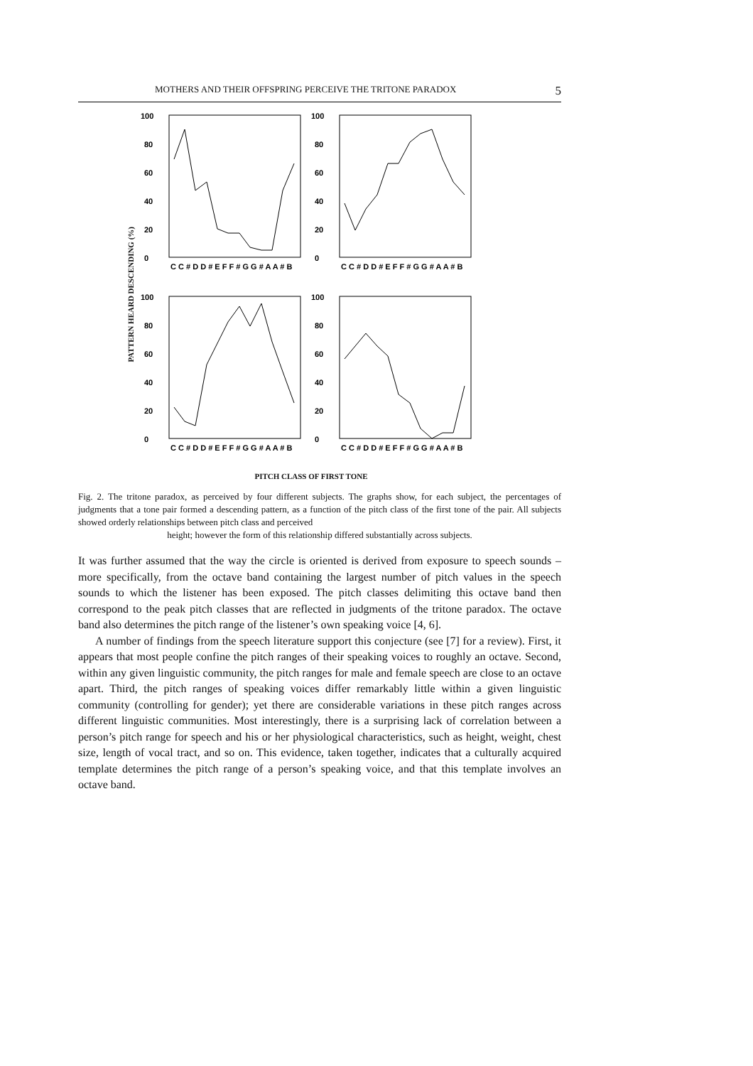MOTHERS AND THEIR OFFSPRING PERCEIVE THE TRITONE PARADOX 5
PATTERN HEARD DESCENDING (%)
0
20
40
60
80
100
C C # D D # E F F # G G # A A # B
0
20
40
60
80
100
C C # D D # E F F # G G # A A # B
0
20
40
60
80
100
C C # D D # E F F # G G # A A # B
0
20
40
60
80
100
C C # D D # E F F # G G # A A # B
PITCH CLASS OF FIRST TONE
Fig. 2. The tritone paradox, as perceived by four different subjects. The graphs show, for each subject, the percentages of judgments that a tone pair formed a descending pattern, as a function of the pitch class of the first tone of the pair. All subjects showed orderly relationships between pitch class and perceived
height; however the form of this relationship differed substantially across subjects.
It was further assumed that the way the circle is oriented is derived from exposure to speech sounds – more specifically, from the octave band containing the largest number of pitch values in the speech sounds to which the listener has been exposed. The pitch classes delimiting this octave band then correspond to the peak pitch classes that are reflected in judgments of the tritone paradox. The octave band also determines the pitch range of the listener’s own speaking voice [4, 6].
A number of findings from the speech literature support this conjecture (see [7] for a review). First, it appears that most people confine the pitch ranges of their speaking voices to roughly an octave. Second, within any given linguistic community, the pitch ranges for male and female speech are close to an octave apart. Third, the pitch ranges of speaking voices differ remarkably little within a given linguistic community (controlling for gender); yet there are considerable variations in these pitch ranges across different linguistic communities. Most interestingly, there is a surprising lack of correlation between a person’s pitch range for speech and his or her physiological characteristics, such as height, weight, chest size, length of vocal tract, and so on. This evidence, taken together, indicates that a culturally acquired template determines the pitch range of a person’s speaking voice, and that this template involves an octave band.